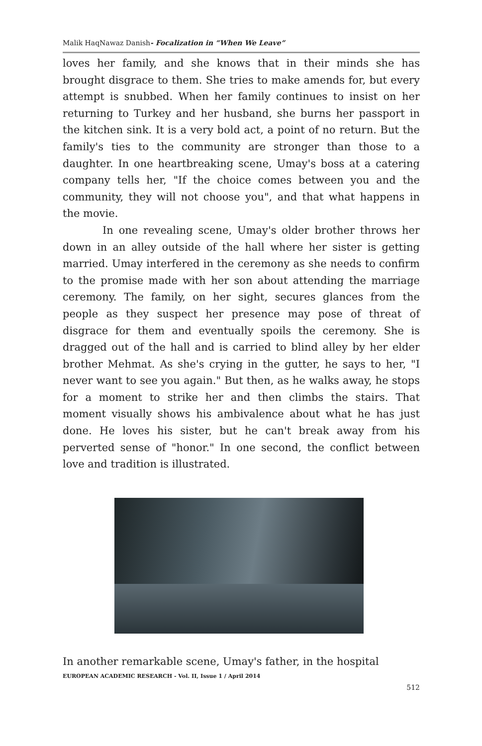Malik HaqNawaz Danish- Focalization in “When We Leave”
loves her family, and she knows that in their minds she has brought disgrace to them. She tries to make amends for, but every attempt is snubbed. When her family continues to insist on her returning to Turkey and her husband, she burns her passport in the kitchen sink. It is a very bold act, a point of no return. But the family's ties to the community are stronger than those to a daughter. In one heartbreaking scene, Umay's boss at a catering company tells her, "If the choice comes between you and the community, they will not choose you", and that what happens in the movie.
In one revealing scene, Umay's older brother throws her down in an alley outside of the hall where her sister is getting married. Umay interfered in the ceremony as she needs to confirm to the promise made with her son about attending the marriage ceremony. The family, on her sight, secures glances from the people as they suspect her presence may pose of threat of disgrace for them and eventually spoils the ceremony. She is dragged out of the hall and is carried to blind alley by her elder brother Mehmat. As she's crying in the gutter, he says to her, "I never want to see you again." But then, as he walks away, he stops for a moment to strike her and then climbs the stairs. That moment visually shows his ambivalence about what he has just done. He loves his sister, but he can't break away from his perverted sense of "honor." In one second, the conflict between love and tradition is illustrated.
In another remarkable scene, Umay's father, in the hospital
EUROPEAN ACADEMIC RESEARCH - Vol. II, Issue 1 / April 2014
512